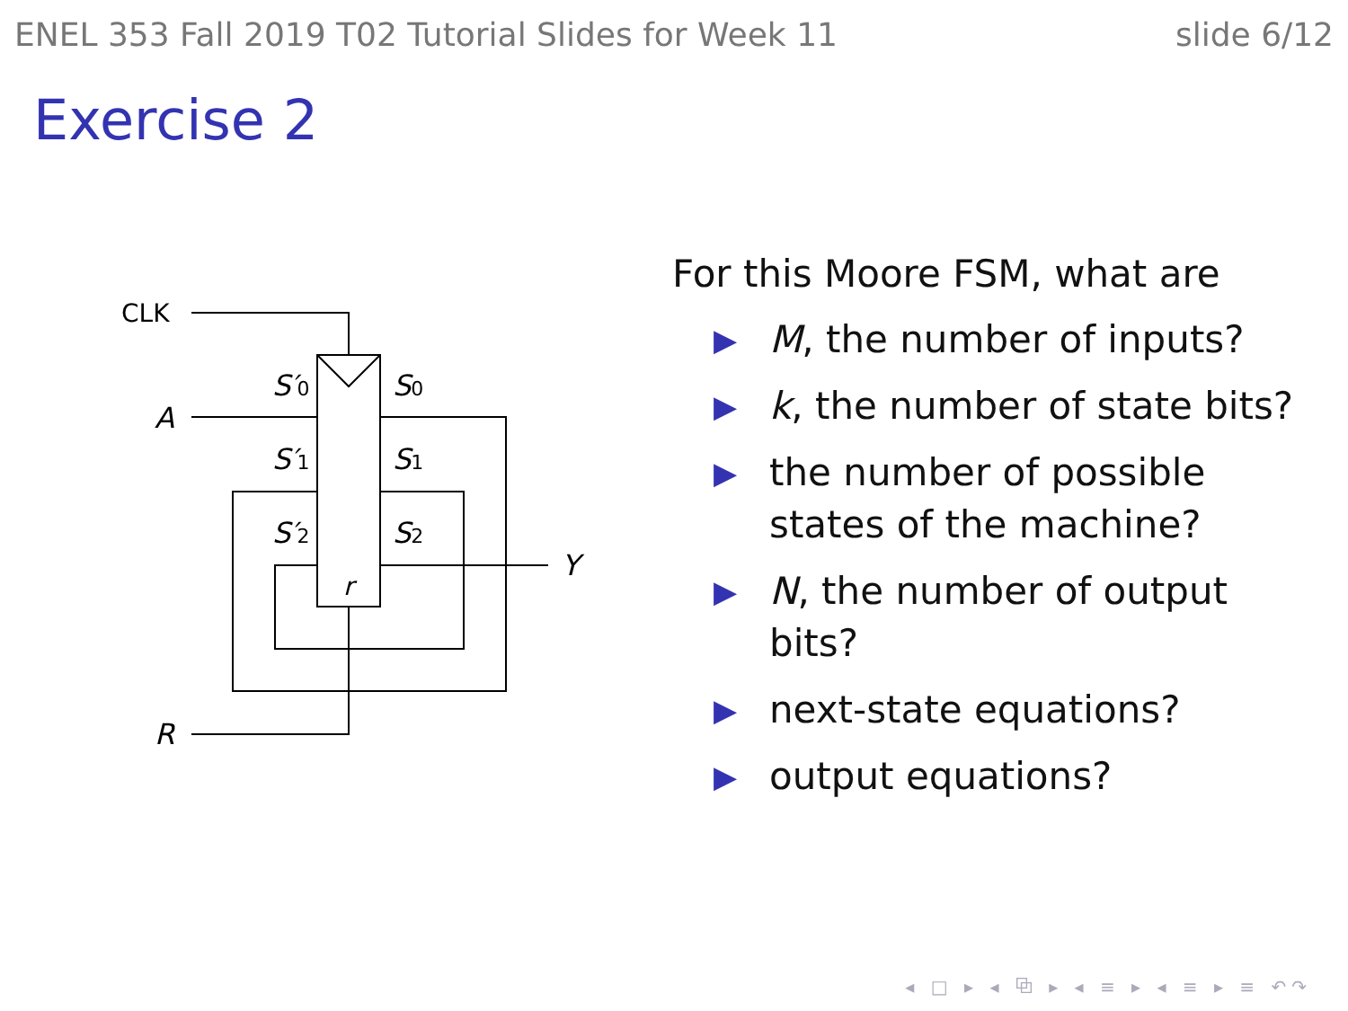ENEL 353 Fall 2019 T02 Tutorial Slides for Week 11 slide 6/12
Exercise 2
CLK
A
R
Y
S′0
S′1
S′2
S0
S1
S2
r
For this Moore FSM, what are
▶ M, the number of inputs?
▶ k, the number of state bits?
▶ the number of possible states of the machine?
▶ N, the number of output bits?
▶ next-state equations?
▶ output equations?
◂ □ ▸ ◂ ⧉ ▸ ◂ ≡ ▸ ◂ ≡ ▸ ≡ ↶↷